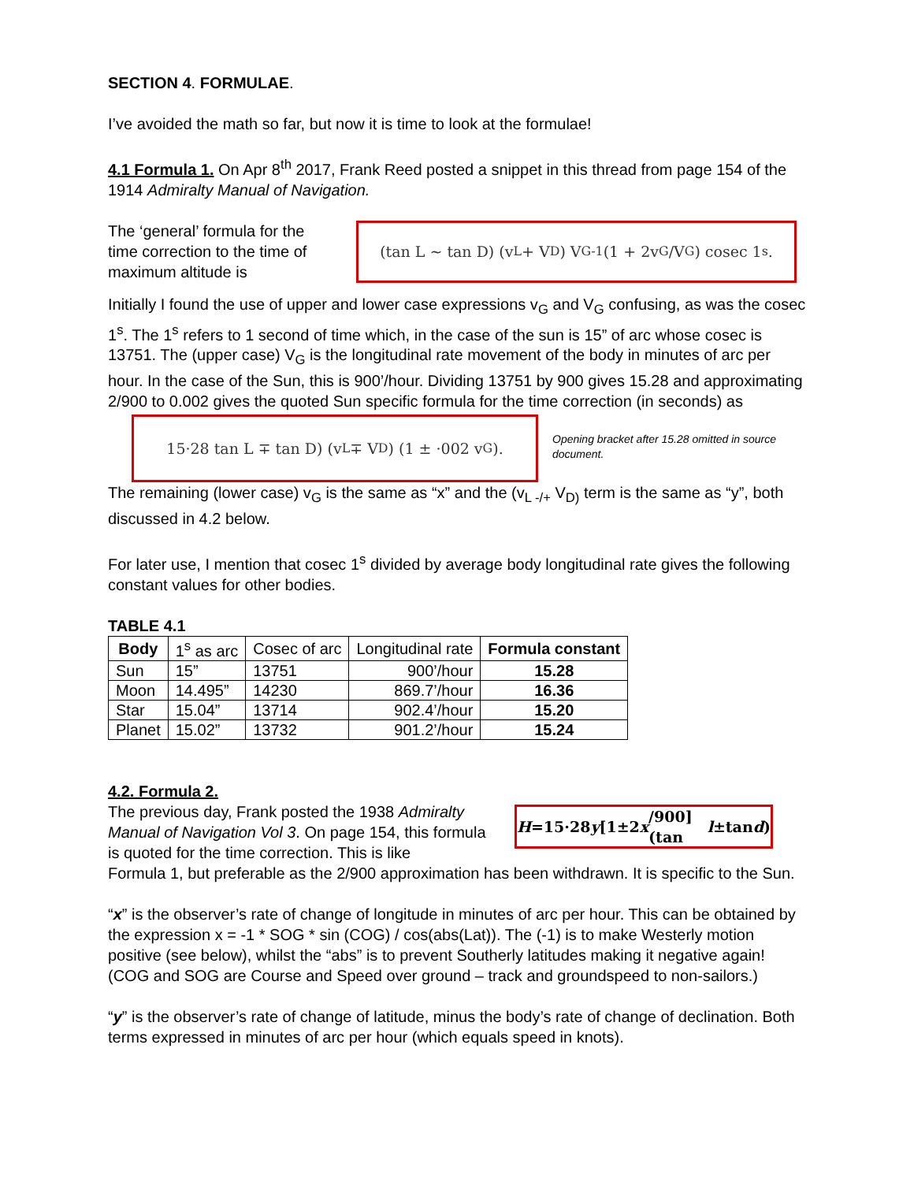SECTION 4. FORMULAE.
I’ve avoided the math so far, but now it is time to look at the formulae!
4.1 Formula 1. On Apr 8<sup>th</sup> 2017, Frank Reed posted a snippet in this thread from page 154 of the 1914 Admiralty Manual of Navigation.
The ‘general’ formula for the time correction to the time of maximum altitude is
(tan L ~ tan D) (v<sub>L</sub> + V<sub>D</sub>) V<sub>G</sub><sup>-1</sup> (1 + 2v<sub>G</sub>/V<sub>G</sub>) cosec 1<sup>s</sup>.
Initially I found the use of upper and lower case expressions v<sub>G</sub> and V<sub>G</sub> confusing, as was the cosec 1<sup>s</sup>. The 1<sup>s</sup> refers to 1 second of time which, in the case of the sun is 15” of arc whose cosec is 13751. The (upper case) V<sub>G</sub> is the longitudinal rate movement of the body in minutes of arc per hour. In the case of the Sun, this is 900’/hour. Dividing 13751 by 900 gives 15.28 and approximating 2/900 to 0.002 gives the quoted Sun specific formula for the time correction (in seconds) as
15·28 tan L ∓ tan D) (v<sub>L</sub> ∓ V<sub>D</sub>) (1 ± ·002 v<sub>G</sub>).
Opening bracket after 15.28 omitted in source document.
The remaining (lower case) v<sub>G</sub> is the same as “x” and the (v<sub>L -/+</sub> V<sub>D)</sub> term is the same as “y”, both discussed in 4.2 below.
For later use, I mention that cosec 1<sup>s</sup> divided by average body longitudinal rate gives the following constant values for other bodies.
TABLE 4.1
| Body | 1<sup>s</sup> as arc | Cosec of arc | Longitudinal rate | Formula constant |
| --- | --- | --- | --- | --- |
| Sun | 15” | 13751 | 900’/hour | 15.28 |
| Moon | 14.495” | 14230 | 869.7’/hour | 16.36 |
| Star | 15.04” | 13714 | 902.4’/hour | 15.20 |
| Planet | 15.02” | 13732 | 901.2’/hour | 15.24 |
4.2. Formula 2.
The previous day, Frank posted the 1938 Admiralty Manual of Navigation Vol 3. On page 154, this formula is quoted for the time correction. This is like
H =15·28 y [1±2 x /900] (tan l ±tan d)
Formula 1, but preferable as the 2/900 approximation has been withdrawn. It is specific to the Sun.
“x” is the observer’s rate of change of longitude in minutes of arc per hour. This can be obtained by the expression x = -1 * SOG * sin (COG) / cos(abs(Lat)). The (-1) is to make Westerly motion positive (see below), whilst the “abs” is to prevent Southerly latitudes making it negative again! (COG and SOG are Course and Speed over ground – track and groundspeed to non-sailors.)
“y” is the observer’s rate of change of latitude, minus the body’s rate of change of declination. Both terms expressed in minutes of arc per hour (which equals speed in knots).